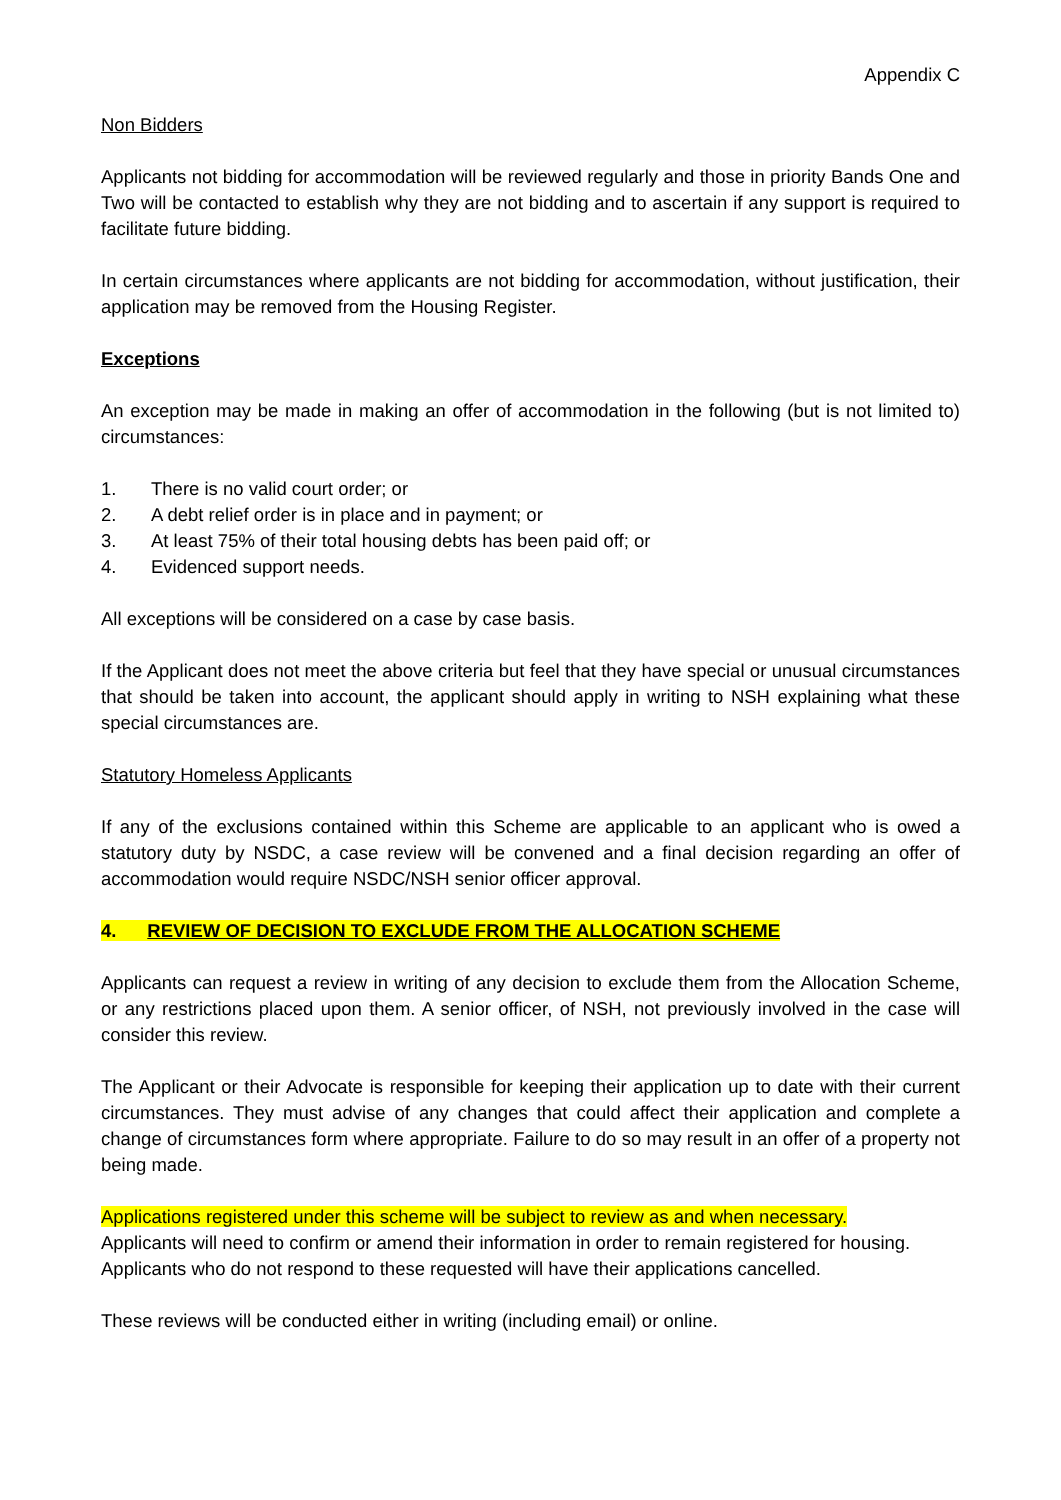Appendix C
Non Bidders
Applicants not bidding for accommodation will be reviewed regularly and those in priority Bands One and Two will be contacted to establish why they are not bidding and to ascertain if any support is required to facilitate future bidding.
In certain circumstances where applicants are not bidding for accommodation, without justification, their application may be removed from the Housing Register.
Exceptions
An exception may be made in making an offer of accommodation in the following (but is not limited to) circumstances:
1. There is no valid court order; or
2. A debt relief order is in place and in payment; or
3. At least 75% of their total housing debts has been paid off; or
4. Evidenced support needs.
All exceptions will be considered on a case by case basis.
If the Applicant does not meet the above criteria but feel that they have special or unusual circumstances that should be taken into account, the applicant should apply in writing to NSH explaining what these special circumstances are.
Statutory Homeless Applicants
If any of the exclusions contained within this Scheme are applicable to an applicant who is owed a statutory duty by NSDC, a case review will be convened and a final decision regarding an offer of accommodation would require NSDC/NSH senior officer approval.
4. REVIEW OF DECISION TO EXCLUDE FROM THE ALLOCATION SCHEME
Applicants can request a review in writing of any decision to exclude them from the Allocation Scheme, or any restrictions placed upon them. A senior officer, of NSH, not previously involved in the case will consider this review.
The Applicant or their Advocate is responsible for keeping their application up to date with their current circumstances. They must advise of any changes that could affect their application and complete a change of circumstances form where appropriate. Failure to do so may result in an offer of a property not being made.
Applications registered under this scheme will be subject to review as and when necessary.
Applicants will need to confirm or amend their information in order to remain registered for housing. Applicants who do not respond to these requested will have their applications cancelled.
These reviews will be conducted either in writing (including email) or online.